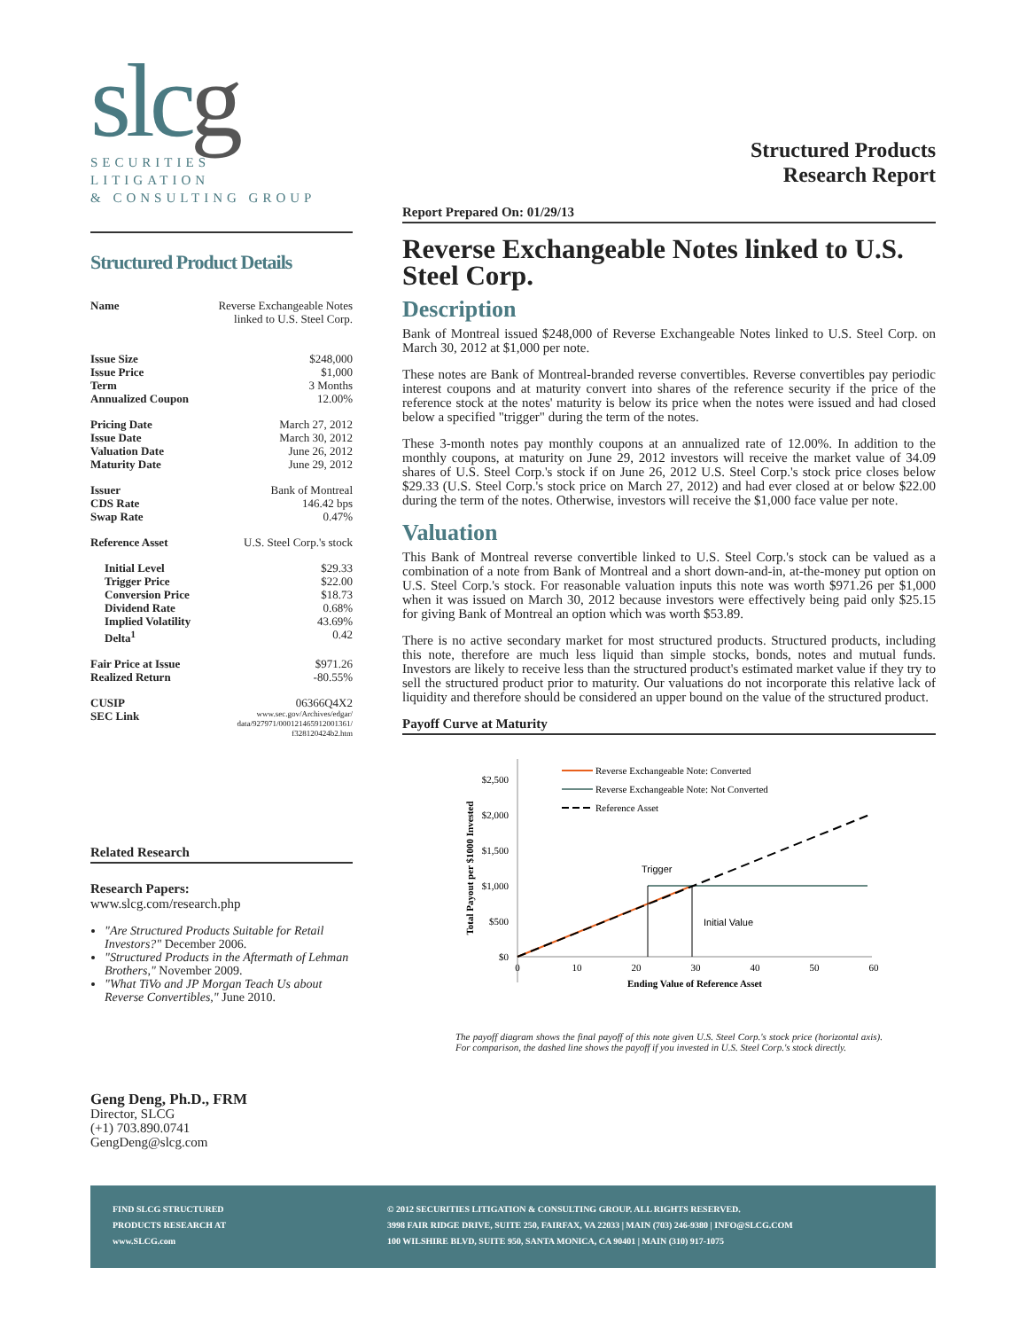slcg
SECURITIES
LITIGATION
& CONSULTING GROUP
Structured Product Details
| Name | Reverse Exchangeable Notes linked to U.S. Steel Corp. |
| Issue Size | $248,000 |
| Issue Price | $1,000 |
| Term | 3 Months |
| Annualized Coupon | 12.00% |
| Pricing Date | March 27, 2012 |
| Issue Date | March 30, 2012 |
| Valuation Date | June 26, 2012 |
| Maturity Date | June 29, 2012 |
| Issuer | Bank of Montreal |
| CDS Rate | 146.42 bps |
| Swap Rate | 0.47% |
| Reference Asset | U.S. Steel Corp.'s stock |
| Initial Level | $29.33 |
| Trigger Price | $22.00 |
| Conversion Price | $18.73 |
| Dividend Rate | 0.68% |
| Implied Volatility | 43.69% |
| Delta<sup>1</sup> | 0.42 |
| Fair Price at Issue | $971.26 |
| Realized Return | -80.55% |
| CUSIP | 06366Q4X2 |
| SEC Link | www.sec.gov/Archives/edgar/ data/927971/000121465912001361/ f328120424b2.htm |
Related Research
Research Papers:
www.slcg.com/research.php
"Are Structured Products Suitable for Retail Investors?" December 2006.
"Structured Products in the Aftermath of Lehman Brothers," November 2009.
"What TiVo and JP Morgan Teach Us about Reverse Convertibles," June 2010.
Geng Deng, Ph.D., FRM
Director, SLCG
(+1) 703.890.0741
GengDeng@slcg.com
Structured Products
Research Report
Report Prepared On: 01/29/13
Reverse Exchangeable Notes linked to U.S. Steel Corp.
Description
Bank of Montreal issued $248,000 of Reverse Exchangeable Notes linked to U.S. Steel Corp. on March 30, 2012 at $1,000 per note.
These notes are Bank of Montreal-branded reverse convertibles. Reverse convertibles pay periodic interest coupons and at maturity convert into shares of the reference security if the price of the reference stock at the notes' maturity is below its price when the notes were issued and had closed below a specified "trigger" during the term of the notes.
These 3-month notes pay monthly coupons at an annualized rate of 12.00%. In addition to the monthly coupons, at maturity on June 29, 2012 investors will receive the market value of 34.09 shares of U.S. Steel Corp.'s stock if on June 26, 2012 U.S. Steel Corp.'s stock price closes below $29.33 (U.S. Steel Corp.'s stock price on March 27, 2012) and had ever closed at or below $22.00 during the term of the notes. Otherwise, investors will receive the $1,000 face value per note.
Valuation
This Bank of Montreal reverse convertible linked to U.S. Steel Corp.'s stock can be valued as a combination of a note from Bank of Montreal and a short down-and-in, at-the-money put option on U.S. Steel Corp.'s stock. For reasonable valuation inputs this note was worth $971.26 per $1,000 when it was issued on March 30, 2012 because investors were effectively being paid only $25.15 for giving Bank of Montreal an option which was worth $53.89.
There is no active secondary market for most structured products. Structured products, including this note, therefore are much less liquid than simple stocks, bonds, notes and mutual funds. Investors are likely to receive less than the structured product's estimated market value if they try to sell the structured product prior to maturity. Our valuations do not incorporate this relative lack of liquidity and therefore should be considered an upper bound on the value of the structured product.
Payoff Curve at Maturity
$0
$500
$1,000
$1,500
$2,000
$2,500
0
10
20
30
40
50
60
Ending Value of Reference Asset
Total Payout per $1000 Invested
Trigger
Initial Value
Reverse Exchangeable Note: Converted
Reverse Exchangeable Note: Not Converted
Reference Asset
The payoff diagram shows the final payoff of this note given U.S. Steel Corp.'s stock price (horizontal axis). For comparison, the dashed line shows the payoff if you invested in U.S. Steel Corp.'s stock directly.
FIND SLCG STRUCTURED
PRODUCTS RESEARCH AT
www.SLCG.com
© 2012 SECURITIES LITIGATION & CONSULTING GROUP. ALL RIGHTS RESERVED.
3998 FAIR RIDGE DRIVE, SUITE 250, FAIRFAX, VA 22033 | MAIN (703) 246-9380 | INFO@SLCG.COM
100 WILSHIRE BLVD, SUITE 950, SANTA MONICA, CA 90401 | MAIN (310) 917-1075